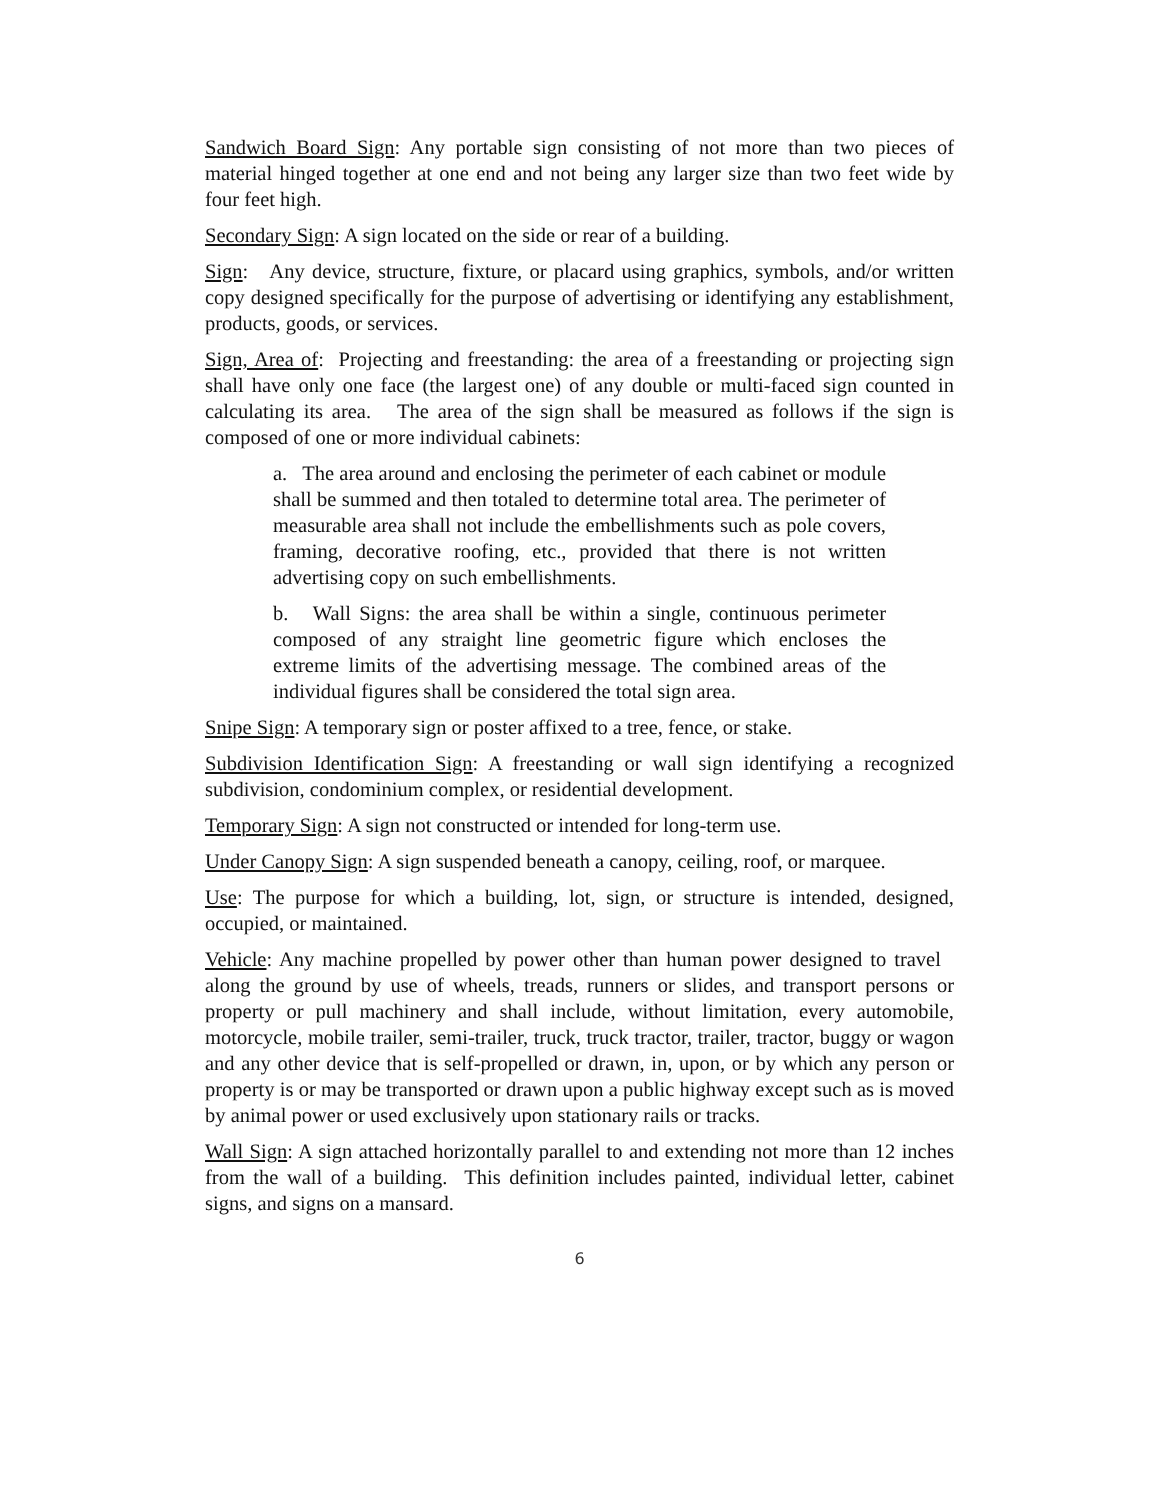Sandwich Board Sign: Any portable sign consisting of not more than two pieces of material hinged together at one end and not being any larger size than two feet wide by four feet high.
Secondary Sign: A sign located on the side or rear of a building.
Sign: Any device, structure, fixture, or placard using graphics, symbols, and/or written copy designed specifically for the purpose of advertising or identifying any establishment, products, goods, or services.
Sign, Area of: Projecting and freestanding: the area of a freestanding or projecting sign shall have only one face (the largest one) of any double or multi-faced sign counted in calculating its area. The area of the sign shall be measured as follows if the sign is composed of one or more individual cabinets:
a. The area around and enclosing the perimeter of each cabinet or module shall be summed and then totaled to determine total area. The perimeter of measurable area shall not include the embellishments such as pole covers, framing, decorative roofing, etc., provided that there is not written advertising copy on such embellishments.
b. Wall Signs: the area shall be within a single, continuous perimeter composed of any straight line geometric figure which encloses the extreme limits of the advertising message. The combined areas of the individual figures shall be considered the total sign area.
Snipe Sign: A temporary sign or poster affixed to a tree, fence, or stake.
Subdivision Identification Sign: A freestanding or wall sign identifying a recognized subdivision, condominium complex, or residential development.
Temporary Sign: A sign not constructed or intended for long-term use.
Under Canopy Sign: A sign suspended beneath a canopy, ceiling, roof, or marquee.
Use: The purpose for which a building, lot, sign, or structure is intended, designed, occupied, or maintained.
Vehicle: Any machine propelled by power other than human power designed to travel along the ground by use of wheels, treads, runners or slides, and transport persons or property or pull machinery and shall include, without limitation, every automobile, motorcycle, mobile trailer, semi-trailer, truck, truck tractor, trailer, tractor, buggy or wagon and any other device that is self-propelled or drawn, in, upon, or by which any person or property is or may be transported or drawn upon a public highway except such as is moved by animal power or used exclusively upon stationary rails or tracks.
Wall Sign: A sign attached horizontally parallel to and extending not more than 12 inches from the wall of a building. This definition includes painted, individual letter, cabinet signs, and signs on a mansard.
6